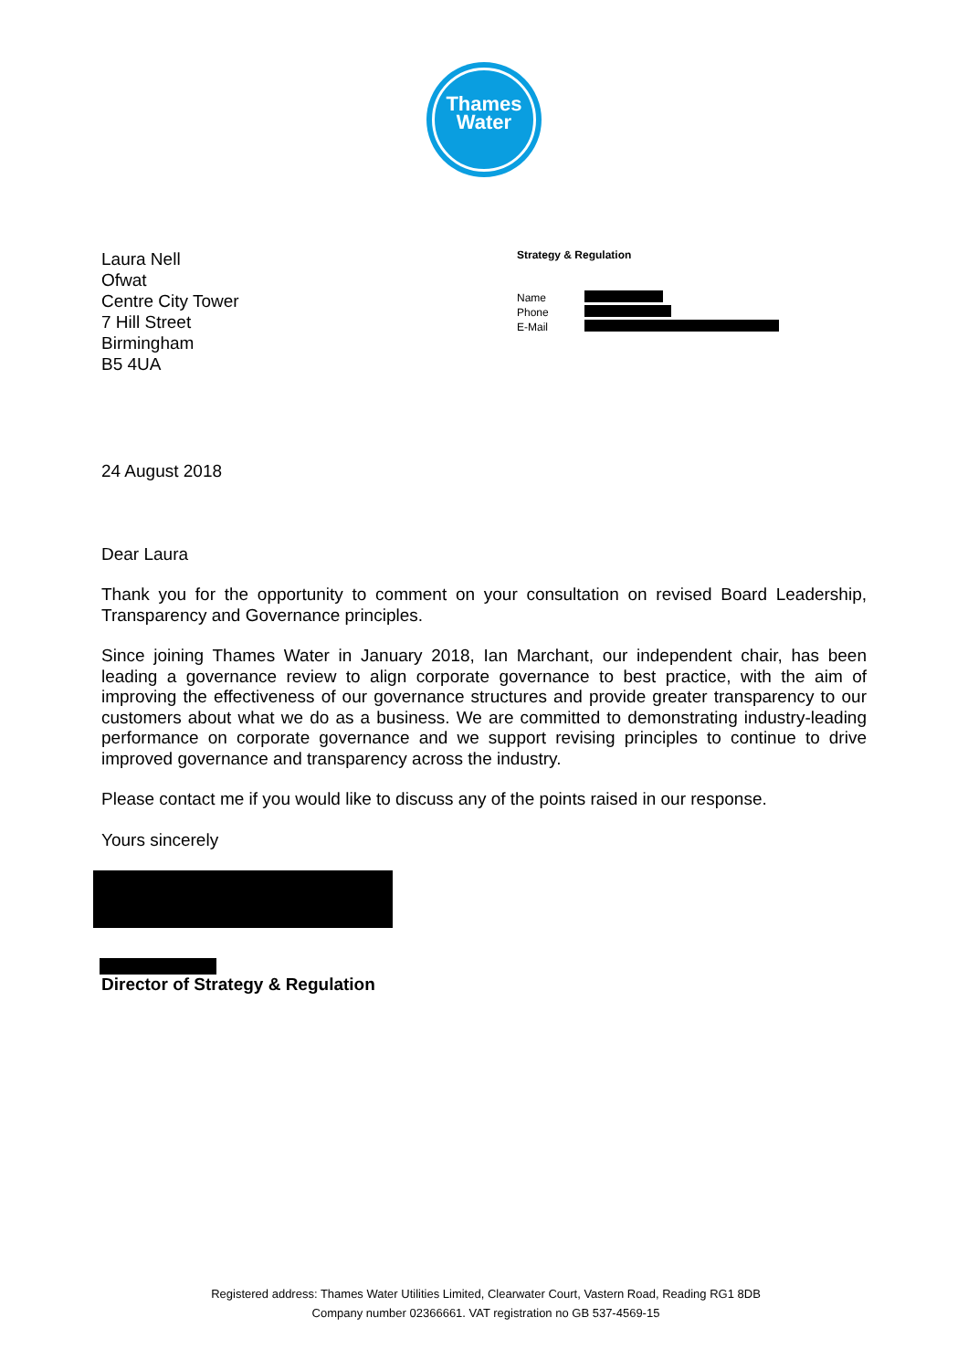Thames
Water
Laura Nell
Ofwat
Centre City Tower
7 Hill Street
Birmingham
B5 4UA
Strategy & Regulation
Name
Phone
E-Mail
24 August 2018
Dear Laura
Thank you for the opportunity to comment on your consultation on revised Board Leadership, Transparency and Governance principles.
Since joining Thames Water in January 2018, Ian Marchant, our independent chair, has been leading a governance review to align corporate governance to best practice, with the aim of improving the effectiveness of our governance structures and provide greater transparency to our customers about what we do as a business. We are committed to demonstrating industry-leading performance on corporate governance and we support revising principles to continue to drive improved governance and transparency across the industry.
Please contact me if you would like to discuss any of the points raised in our response.
Yours sincerely
Director of Strategy & Regulation
Registered address: Thames Water Utilities Limited, Clearwater Court, Vastern Road, Reading RG1 8DB
Company number 02366661. VAT registration no GB 537-4569-15